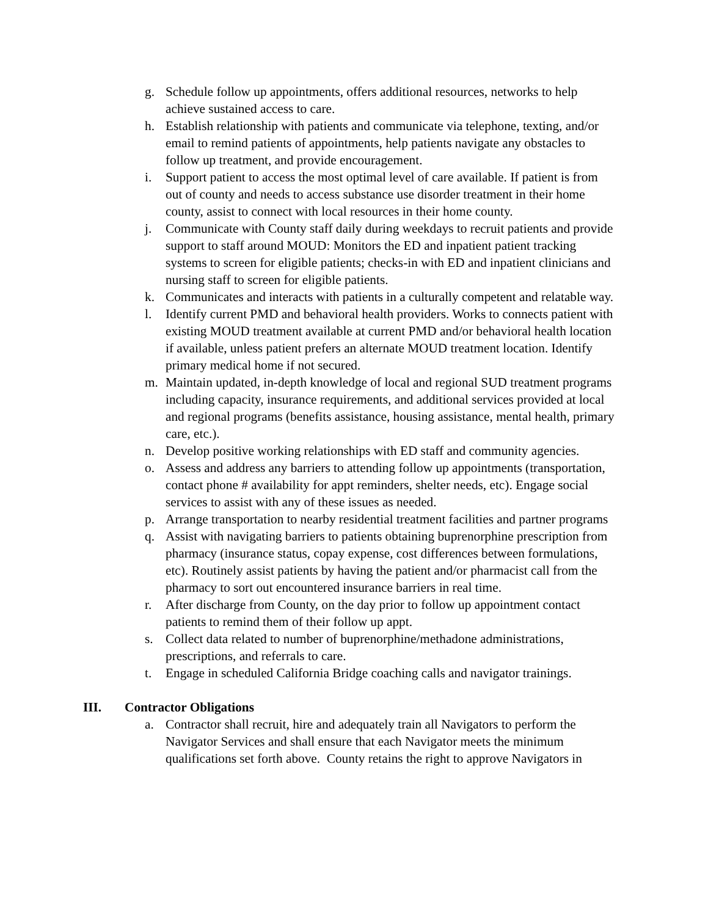g. Schedule follow up appointments, offers additional resources, networks to help achieve sustained access to care.
h. Establish relationship with patients and communicate via telephone, texting, and/or email to remind patients of appointments, help patients navigate any obstacles to follow up treatment, and provide encouragement.
i. Support patient to access the most optimal level of care available. If patient is from out of county and needs to access substance use disorder treatment in their home county, assist to connect with local resources in their home county.
j. Communicate with County staff daily during weekdays to recruit patients and provide support to staff around MOUD: Monitors the ED and inpatient patient tracking systems to screen for eligible patients; checks-in with ED and inpatient clinicians and nursing staff to screen for eligible patients.
k. Communicates and interacts with patients in a culturally competent and relatable way.
l. Identify current PMD and behavioral health providers. Works to connects patient with existing MOUD treatment available at current PMD and/or behavioral health location if available, unless patient prefers an alternate MOUD treatment location. Identify primary medical home if not secured.
m. Maintain updated, in-depth knowledge of local and regional SUD treatment programs including capacity, insurance requirements, and additional services provided at local and regional programs (benefits assistance, housing assistance, mental health, primary care, etc.).
n. Develop positive working relationships with ED staff and community agencies.
o. Assess and address any barriers to attending follow up appointments (transportation, contact phone # availability for appt reminders, shelter needs, etc). Engage social services to assist with any of these issues as needed.
p. Arrange transportation to nearby residential treatment facilities and partner programs
q. Assist with navigating barriers to patients obtaining buprenorphine prescription from pharmacy (insurance status, copay expense, cost differences between formulations, etc). Routinely assist patients by having the patient and/or pharmacist call from the pharmacy to sort out encountered insurance barriers in real time.
r. After discharge from County, on the day prior to follow up appointment contact patients to remind them of their follow up appt.
s. Collect data related to number of buprenorphine/methadone administrations, prescriptions, and referrals to care.
t. Engage in scheduled California Bridge coaching calls and navigator trainings.
III. Contractor Obligations
a. Contractor shall recruit, hire and adequately train all Navigators to perform the Navigator Services and shall ensure that each Navigator meets the minimum qualifications set forth above. County retains the right to approve Navigators in